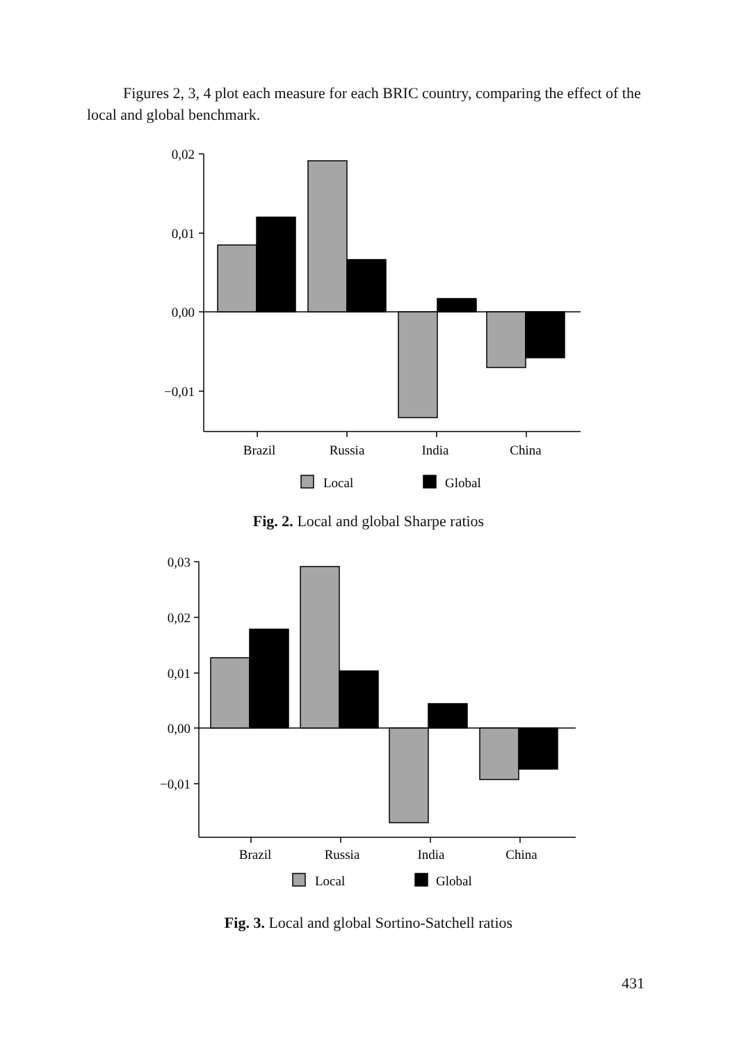Figures 2, 3, 4 plot each measure for each BRIC country, comparing the effect of the local and global benchmark.
0,02
0,01
0,00
−0,01
Brazil
Russia
India
China
Local
Global
Fig. 2. Local and global Sharpe ratios
0,03
0,02
0,01
0,00
−0,01
Brazil
Russia
India
China
Local
Global
Fig. 3. Local and global Sortino-Satchell ratios
431